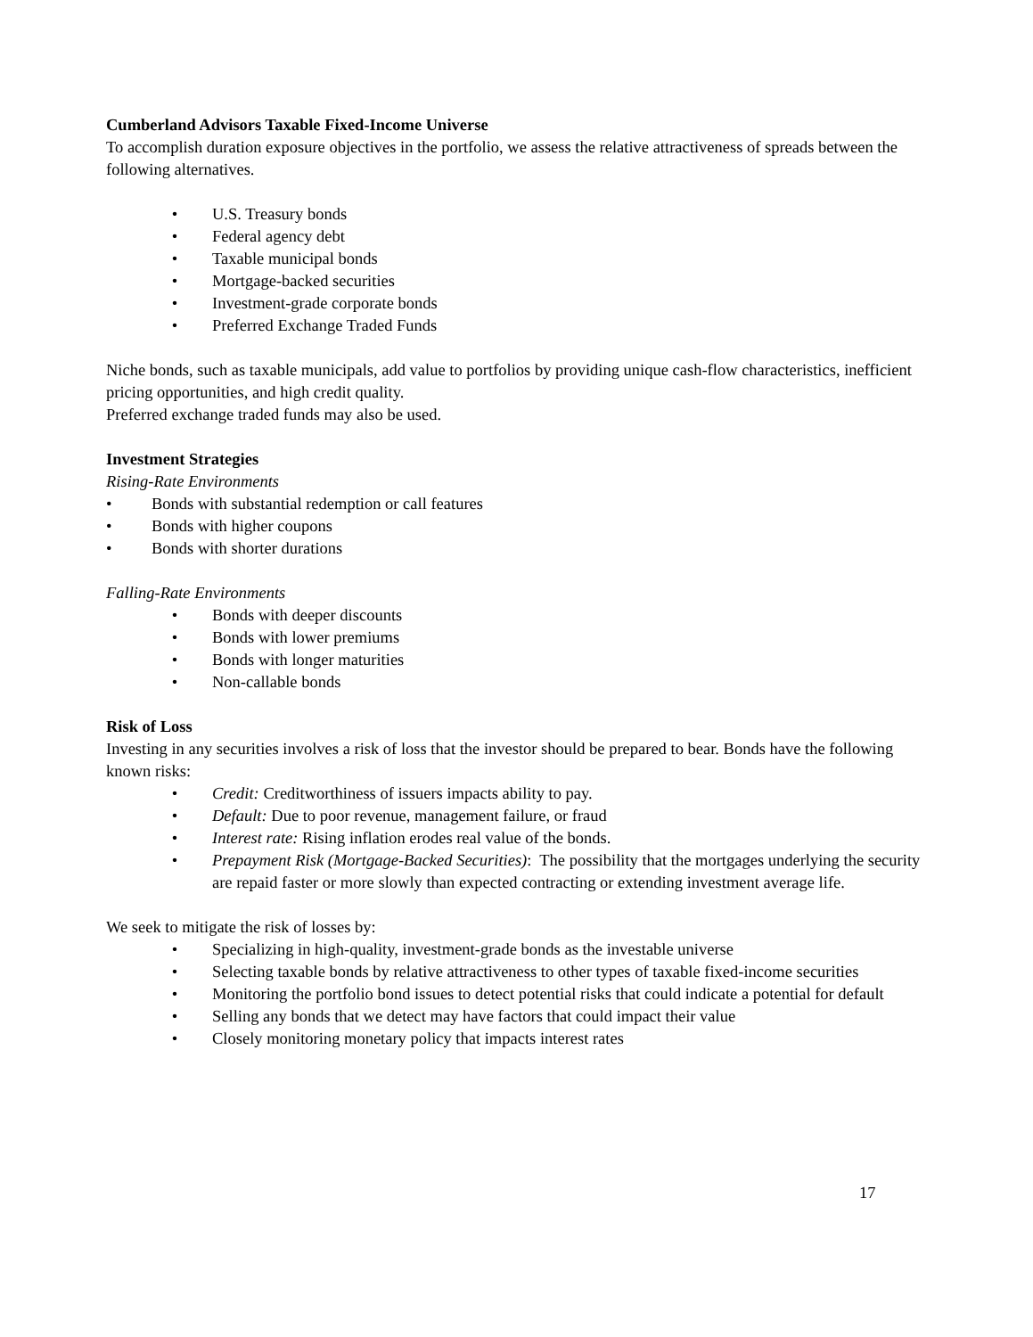Cumberland Advisors Taxable Fixed-Income Universe
To accomplish duration exposure objectives in the portfolio, we assess the relative attractiveness of spreads between the following alternatives.
• U.S. Treasury bonds
• Federal agency debt
• Taxable municipal bonds
• Mortgage-backed securities
• Investment-grade corporate bonds
• Preferred Exchange Traded Funds
Niche bonds, such as taxable municipals, add value to portfolios by providing unique cash-flow characteristics, inefficient pricing opportunities, and high credit quality.
Preferred exchange traded funds may also be used.
Investment Strategies
Rising-Rate Environments
• Bonds with substantial redemption or call features
• Bonds with higher coupons
• Bonds with shorter durations
Falling-Rate Environments
• Bonds with deeper discounts
• Bonds with lower premiums
• Bonds with longer maturities
• Non-callable bonds
Risk of Loss
Investing in any securities involves a risk of loss that the investor should be prepared to bear. Bonds have the following known risks:
• Credit: Creditworthiness of issuers impacts ability to pay.
• Default: Due to poor revenue, management failure, or fraud
• Interest rate: Rising inflation erodes real value of the bonds.
• Prepayment Risk (Mortgage-Backed Securities): The possibility that the mortgages underlying the security are repaid faster or more slowly than expected contracting or extending investment average life.
We seek to mitigate the risk of losses by:
• Specializing in high-quality, investment-grade bonds as the investable universe
• Selecting taxable bonds by relative attractiveness to other types of taxable fixed-income securities
• Monitoring the portfolio bond issues to detect potential risks that could indicate a potential for default
• Selling any bonds that we detect may have factors that could impact their value
• Closely monitoring monetary policy that impacts interest rates
17